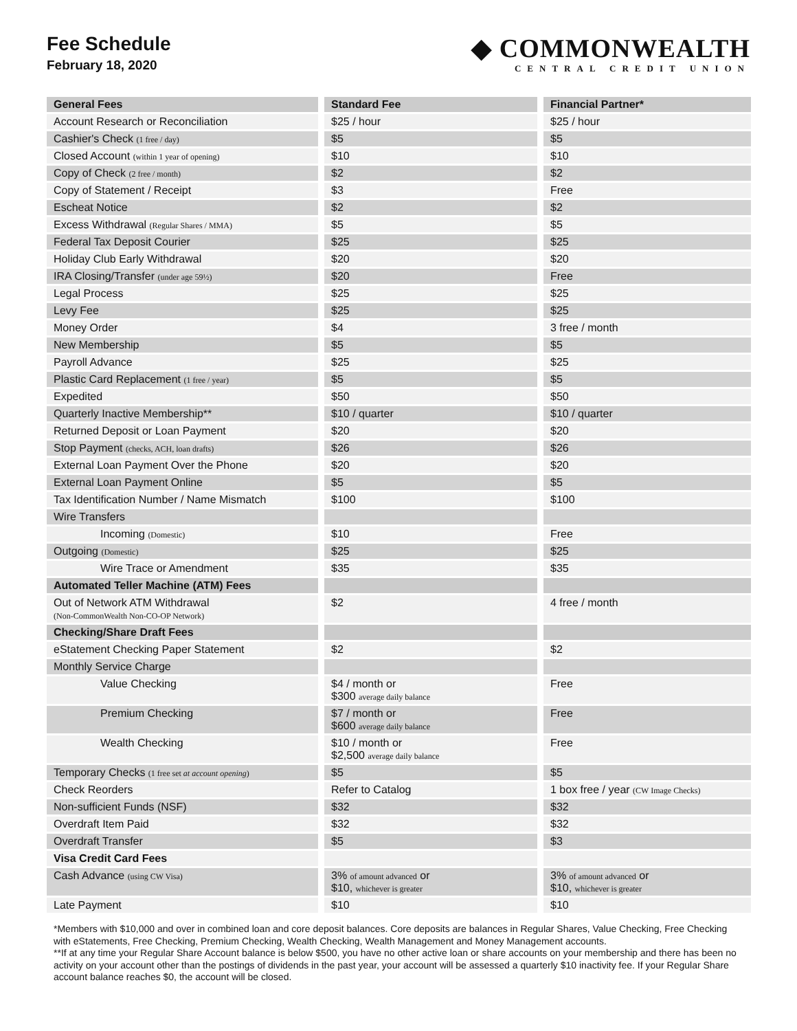Fee Schedule
February 18, 2020
◆ COMMONWEALTH
CENTRAL CREDIT UNION
| General Fees | Standard Fee | Financial Partner* |
| --- | --- | --- |
| Account Research or Reconciliation | $25 / hour | $25 / hour |
| Cashier's Check (1 free / day) | $5 | $5 |
| Closed Account (within 1 year of opening) | $10 | $10 |
| Copy of Check (2 free / month) | $2 | $2 |
| Copy of Statement / Receipt | $3 | Free |
| Escheat Notice | $2 | $2 |
| Excess Withdrawal (Regular Shares / MMA) | $5 | $5 |
| Federal Tax Deposit Courier | $25 | $25 |
| Holiday Club Early Withdrawal | $20 | $20 |
| IRA Closing/Transfer (under age 59½) | $20 | Free |
| Legal Process | $25 | $25 |
| Levy Fee | $25 | $25 |
| Money Order | $4 | 3 free / month |
| New Membership | $5 | $5 |
| Payroll Advance | $25 | $25 |
| Plastic Card Replacement (1 free / year) | $5 | $5 |
| Expedited | $50 | $50 |
| Quarterly Inactive Membership** | $10 / quarter | $10 / quarter |
| Returned Deposit or Loan Payment | $20 | $20 |
| Stop Payment (checks, ACH, loan drafts) | $26 | $26 |
| External Loan Payment Over the Phone | $20 | $20 |
| External Loan Payment Online | $5 | $5 |
| Tax Identification Number / Name Mismatch | $100 | $100 |
| Wire Transfers | | |
| Incoming (Domestic) | $10 | Free |
| Outgoing (Domestic) | $25 | $25 |
| Wire Trace or Amendment | $35 | $35 |
| Automated Teller Machine (ATM) Fees | | |
| Out of Network ATM Withdrawal (Non-CommonWealth Non-CO-OP Network) | $2 | 4 free / month |
| Checking/Share Draft Fees | | |
| eStatement Checking Paper Statement | $2 | $2 |
| Monthly Service Charge | | |
| Value Checking | $4 / month or $300 average daily balance | Free |
| Premium Checking | $7 / month or $600 average daily balance | Free |
| Wealth Checking | $10 / month or $2,500 average daily balance | Free |
| Temporary Checks (1 free set at account opening ) | $5 | $5 |
| Check Reorders | Refer to Catalog | 1 box free / year (CW Image Checks) |
| Non-sufficient Funds (NSF) | $32 | $32 |
| Overdraft Item Paid | $32 | $32 |
| Overdraft Transfer | $5 | $3 |
| Visa Credit Card Fees | | |
| Cash Advance (using CW Visa) | 3% of amount advanced or $10, whichever is greater | 3% of amount advanced or $10, whichever is greater |
| Late Payment | $10 | $10 |
*Members with $10,000 and over in combined loan and core deposit balances. Core deposits are balances in Regular Shares, Value Checking, Free Checking with eStatements, Free Checking, Premium Checking, Wealth Checking, Wealth Management and Money Management accounts.
**If at any time your Regular Share Account balance is below $500, you have no other active loan or share accounts on your membership and there has been no activity on your account other than the postings of dividends in the past year, your account will be assessed a quarterly $10 inactivity fee. If your Regular Share account balance reaches $0, the account will be closed.